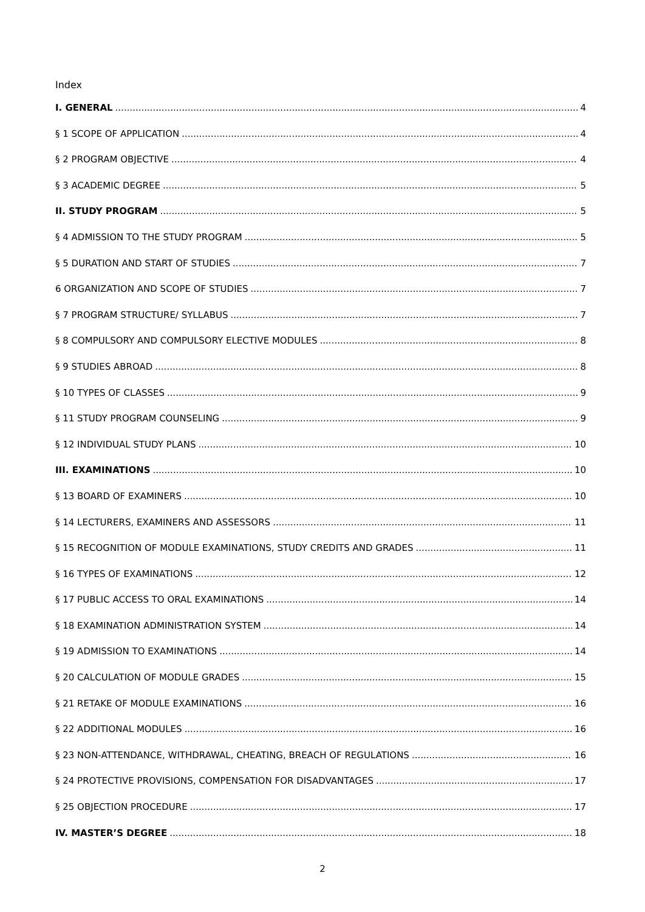Index
I. GENERAL 4
§ 1 SCOPE OF APPLICATION 4
§ 2 PROGRAM OBJECTIVE 4
§ 3 ACADEMIC DEGREE 5
II. STUDY PROGRAM 5
§ 4 ADMISSION TO THE STUDY PROGRAM 5
§ 5 DURATION AND START OF STUDIES 7
6 ORGANIZATION AND SCOPE OF STUDIES 7
§ 7 PROGRAM STRUCTURE/ SYLLABUS 7
§ 8 COMPULSORY AND COMPULSORY ELECTIVE MODULES 8
§ 9 STUDIES ABROAD 8
§ 10 TYPES OF CLASSES 9
§ 11 STUDY PROGRAM COUNSELING 9
§ 12 INDIVIDUAL STUDY PLANS 10
III. EXAMINATIONS 10
§ 13 BOARD OF EXAMINERS 10
§ 14 LECTURERS, EXAMINERS AND ASSESSORS 11
§ 15 RECOGNITION OF MODULE EXAMINATIONS, STUDY CREDITS AND GRADES 11
§ 16 TYPES OF EXAMINATIONS 12
§ 17 PUBLIC ACCESS TO ORAL EXAMINATIONS 14
§ 18 EXAMINATION ADMINISTRATION SYSTEM 14
§ 19 ADMISSION TO EXAMINATIONS 14
§ 20 CALCULATION OF MODULE GRADES 15
§ 21 RETAKE OF MODULE EXAMINATIONS 16
§ 22 ADDITIONAL MODULES 16
§ 23 NON-ATTENDANCE, WITHDRAWAL, CHEATING, BREACH OF REGULATIONS 16
§ 24 PROTECTIVE PROVISIONS, COMPENSATION FOR DISADVANTAGES 17
§ 25 OBJECTION PROCEDURE 17
IV. MASTER’S DEGREE 18
2